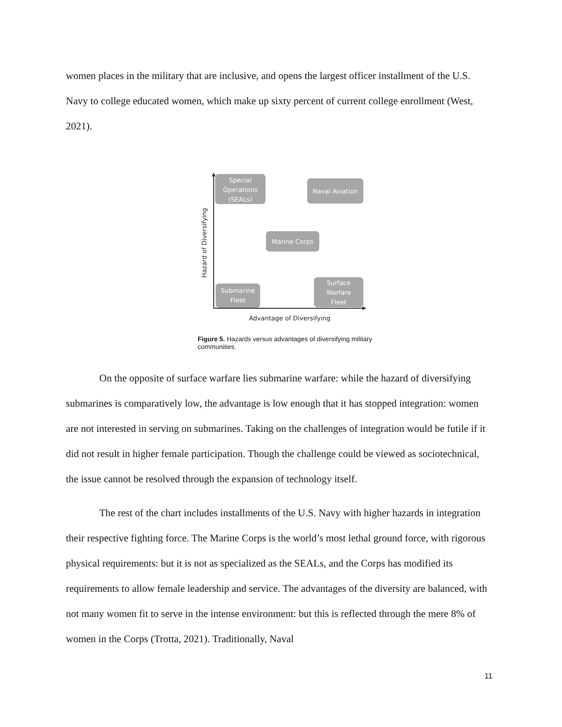women places in the military that are inclusive, and opens the largest officer installment of the U.S. Navy to college educated women, which make up sixty percent of current college enrollment (West, 2021).
Hazard of Diversifying
Advantage of Diversifying
Special
Operations
(SEALs)
Naval Aviation
Marine Corps
Submarine
Fleet
Surface
Warfare
Fleet
Figure 5. Hazards versus advantages of diversifying military communities.
On the opposite of surface warfare lies submarine warfare: while the hazard of diversifying submarines is comparatively low, the advantage is low enough that it has stopped integration: women are not interested in serving on submarines. Taking on the challenges of integration would be futile if it did not result in higher female participation. Though the challenge could be viewed as sociotechnical, the issue cannot be resolved through the expansion of technology itself.
The rest of the chart includes installments of the U.S. Navy with higher hazards in integration their respective fighting force. The Marine Corps is the world’s most lethal ground force, with rigorous physical requirements: but it is not as specialized as the SEALs, and the Corps has modified its requirements to allow female leadership and service. The advantages of the diversity are balanced, with not many women fit to serve in the intense environment: but this is reflected through the mere 8% of women in the Corps (Trotta, 2021). Traditionally, Naval
11